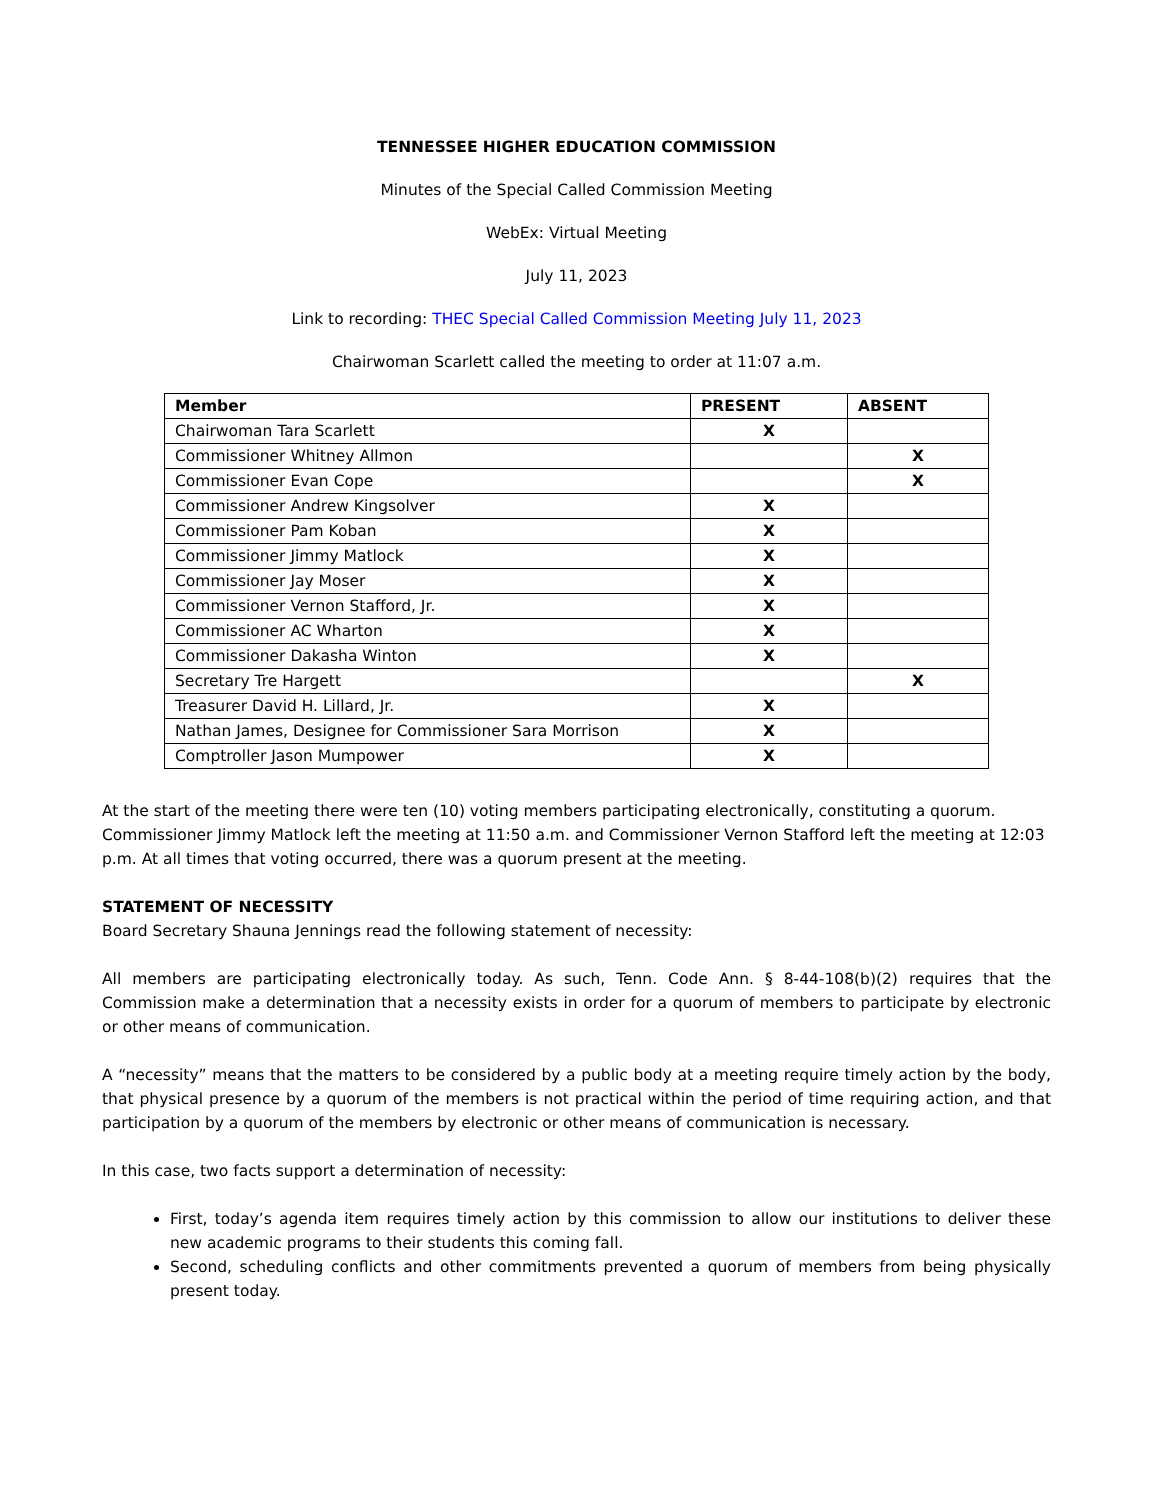TENNESSEE HIGHER EDUCATION COMMISSION
Minutes of the Special Called Commission Meeting
WebEx: Virtual Meeting
July 11, 2023
Link to recording: THEC Special Called Commission Meeting July 11, 2023
Chairwoman Scarlett called the meeting to order at 11:07 a.m.
| Member | PRESENT | ABSENT |
| --- | --- | --- |
| Chairwoman Tara Scarlett | X | |
| Commissioner Whitney Allmon | | X |
| Commissioner Evan Cope | | X |
| Commissioner Andrew Kingsolver | X | |
| Commissioner Pam Koban | X | |
| Commissioner Jimmy Matlock | X | |
| Commissioner Jay Moser | X | |
| Commissioner Vernon Stafford, Jr. | X | |
| Commissioner AC Wharton | X | |
| Commissioner Dakasha Winton | X | |
| Secretary Tre Hargett | | X |
| Treasurer David H. Lillard, Jr. | X | |
| Nathan James, Designee for Commissioner Sara Morrison | X | |
| Comptroller Jason Mumpower | X | |
At the start of the meeting there were ten (10) voting members participating electronically, constituting a quorum. Commissioner Jimmy Matlock left the meeting at 11:50 a.m. and Commissioner Vernon Stafford left the meeting at 12:03 p.m. At all times that voting occurred, there was a quorum present at the meeting.
STATEMENT OF NECESSITY
Board Secretary Shauna Jennings read the following statement of necessity:
All members are participating electronically today. As such, Tenn. Code Ann. § 8-44-108(b)(2) requires that the Commission make a determination that a necessity exists in order for a quorum of members to participate by electronic or other means of communication.
A “necessity” means that the matters to be considered by a public body at a meeting require timely action by the body, that physical presence by a quorum of the members is not practical within the period of time requiring action, and that participation by a quorum of the members by electronic or other means of communication is necessary.
In this case, two facts support a determination of necessity:
First, today’s agenda item requires timely action by this commission to allow our institutions to deliver these new academic programs to their students this coming fall.
Second, scheduling conflicts and other commitments prevented a quorum of members from being physically present today.